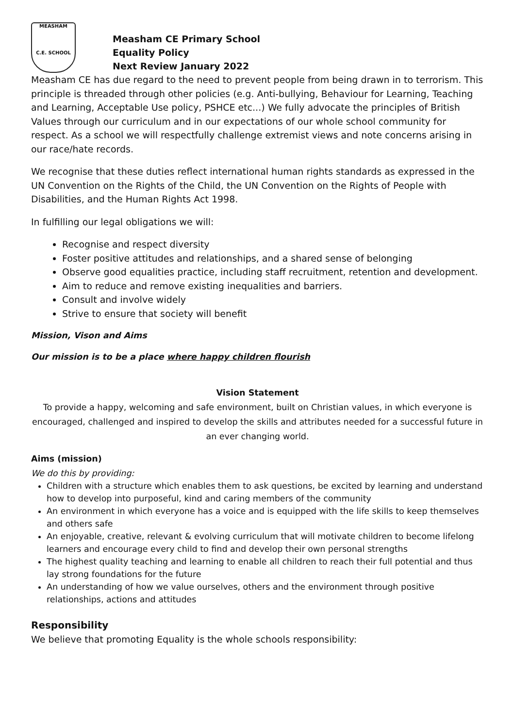MEASHAM
C.E. SCHOOL
Measham CE Primary School
Equality Policy
Next Review January 2022
Measham CE has due regard to the need to prevent people from being drawn in to terrorism. This principle is threaded through other policies (e.g. Anti-bullying, Behaviour for Learning, Teaching and Learning, Acceptable Use policy, PSHCE etc...) We fully advocate the principles of British Values through our curriculum and in our expectations of our whole school community for respect. As a school we will respectfully challenge extremist views and note concerns arising in our race/hate records.
We recognise that these duties reflect international human rights standards as expressed in the UN Convention on the Rights of the Child, the UN Convention on the Rights of People with Disabilities, and the Human Rights Act 1998.
In fulfilling our legal obligations we will:
Recognise and respect diversity
Foster positive attitudes and relationships, and a shared sense of belonging
Observe good equalities practice, including staff recruitment, retention and development.
Aim to reduce and remove existing inequalities and barriers.
Consult and involve widely
Strive to ensure that society will benefit
Mission, Vison and Aims
Our mission is to be a place where happy children flourish
Vision Statement
To provide a happy, welcoming and safe environment, built on Christian values, in which everyone is encouraged, challenged and inspired to develop the skills and attributes needed for a successful future in an ever changing world.
Aims (mission)
We do this by providing:
Children with a structure which enables them to ask questions, be excited by learning and understand how to develop into purposeful, kind and caring members of the community
An environment in which everyone has a voice and is equipped with the life skills to keep themselves and others safe
An enjoyable, creative, relevant & evolving curriculum that will motivate children to become lifelong learners and encourage every child to find and develop their own personal strengths
The highest quality teaching and learning to enable all children to reach their full potential and thus lay strong foundations for the future
An understanding of how we value ourselves, others and the environment through positive relationships, actions and attitudes
Responsibility
We believe that promoting Equality is the whole schools responsibility: